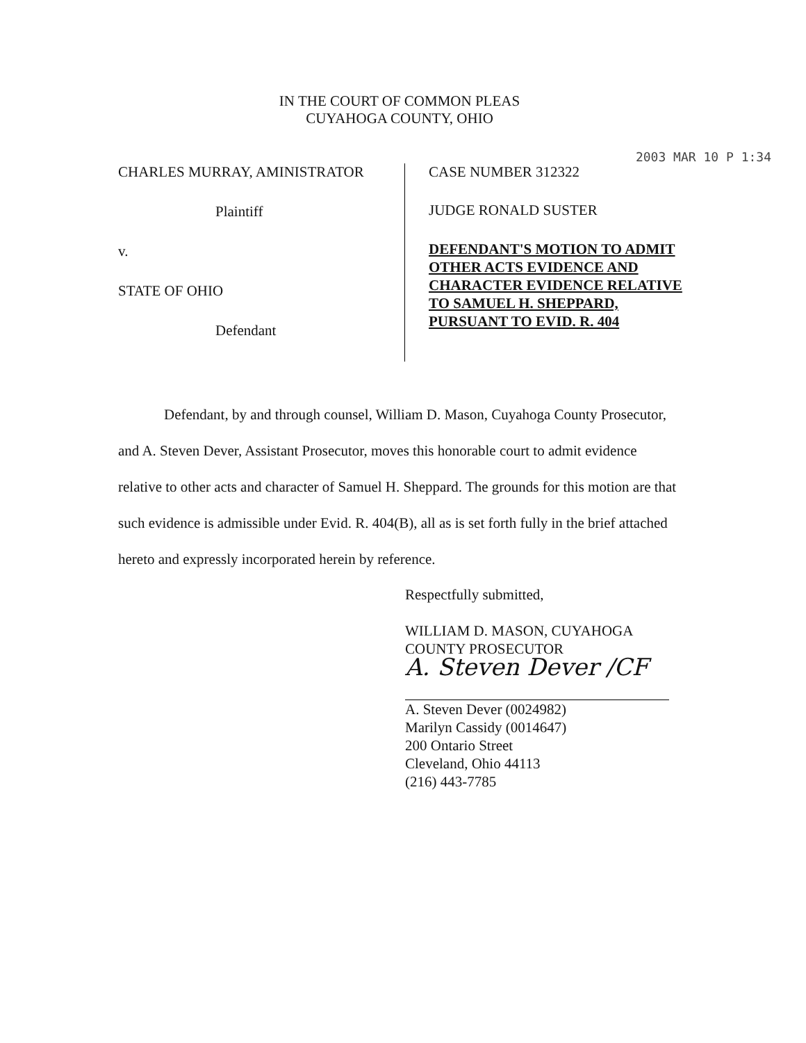IN THE COURT OF COMMON PLEAS
CUYAHOGA COUNTY, OHIO
2003 MAR 10 P 1:34
CHARLES MURRAY, AMINISTRATOR
Plaintiff
v.
STATE OF OHIO
Defendant
CASE NUMBER 312322
JUDGE RONALD SUSTER
DEFENDANT'S MOTION TO ADMIT OTHER ACTS EVIDENCE AND CHARACTER EVIDENCE RELATIVE TO SAMUEL H. SHEPPARD, PURSUANT TO EVID. R. 404
Defendant, by and through counsel, William D. Mason, Cuyahoga County Prosecutor, and A. Steven Dever, Assistant Prosecutor, moves this honorable court to admit evidence relative to other acts and character of Samuel H. Sheppard. The grounds for this motion are that such evidence is admissible under Evid. R. 404(B), all as is set forth fully in the brief attached hereto and expressly incorporated herein by reference.
Respectfully submitted,
WILLIAM D. MASON, CUYAHOGA
COUNTY PROSECUTOR
A. Steven Dever /CF
A. Steven Dever (0024982)
Marilyn Cassidy (0014647)
200 Ontario Street
Cleveland, Ohio 44113
(216) 443-7785